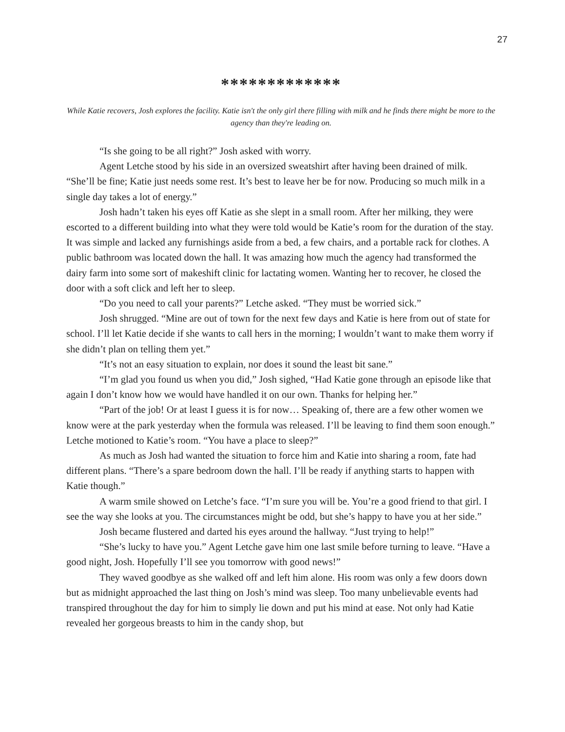27
*************
While Katie recovers, Josh explores the facility. Katie isn't the only girl there filling with milk and he finds there might be more to the agency than they're leading on.
“Is she going to be all right?” Josh asked with worry.
Agent Letche stood by his side in an oversized sweatshirt after having been drained of milk. “She’ll be fine; Katie just needs some rest. It’s best to leave her be for now. Producing so much milk in a single day takes a lot of energy.”
Josh hadn’t taken his eyes off Katie as she slept in a small room. After her milking, they were escorted to a different building into what they were told would be Katie’s room for the duration of the stay. It was simple and lacked any furnishings aside from a bed, a few chairs, and a portable rack for clothes. A public bathroom was located down the hall. It was amazing how much the agency had transformed the dairy farm into some sort of makeshift clinic for lactating women. Wanting her to recover, he closed the door with a soft click and left her to sleep.
“Do you need to call your parents?” Letche asked. “They must be worried sick.”
Josh shrugged. “Mine are out of town for the next few days and Katie is here from out of state for school. I’ll let Katie decide if she wants to call hers in the morning; I wouldn’t want to make them worry if she didn’t plan on telling them yet.”
“It’s not an easy situation to explain, nor does it sound the least bit sane.”
“I’m glad you found us when you did,” Josh sighed, “Had Katie gone through an episode like that again I don’t know how we would have handled it on our own. Thanks for helping her.”
“Part of the job! Or at least I guess it is for now… Speaking of, there are a few other women we know were at the park yesterday when the formula was released. I’ll be leaving to find them soon enough.” Letche motioned to Katie’s room. “You have a place to sleep?”
As much as Josh had wanted the situation to force him and Katie into sharing a room, fate had different plans. “There’s a spare bedroom down the hall. I’ll be ready if anything starts to happen with Katie though.”
A warm smile showed on Letche’s face. “I’m sure you will be. You’re a good friend to that girl. I see the way she looks at you. The circumstances might be odd, but she’s happy to have you at her side.”
Josh became flustered and darted his eyes around the hallway. “Just trying to help!”
“She’s lucky to have you.” Agent Letche gave him one last smile before turning to leave. “Have a good night, Josh. Hopefully I’ll see you tomorrow with good news!”
They waved goodbye as she walked off and left him alone. His room was only a few doors down but as midnight approached the last thing on Josh’s mind was sleep. Too many unbelievable events had transpired throughout the day for him to simply lie down and put his mind at ease. Not only had Katie revealed her gorgeous breasts to him in the candy shop, but